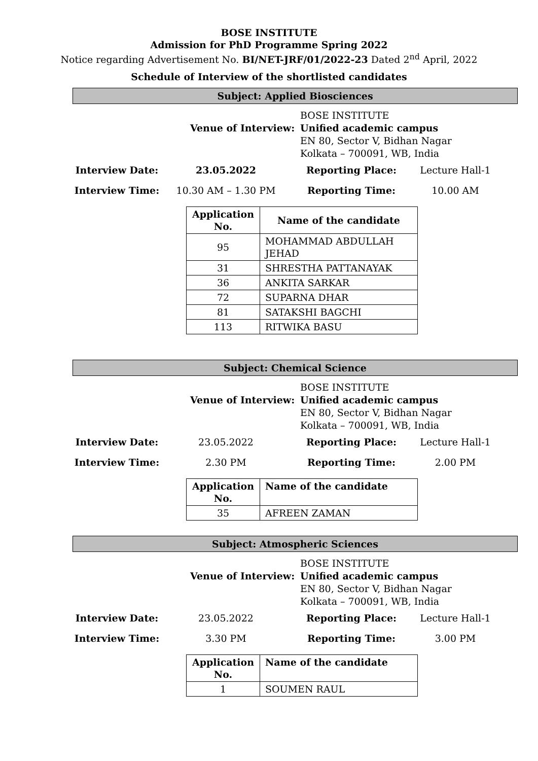BOSE INSTITUTE
Admission for PhD Programme Spring 2022
Notice regarding Advertisement No. BI/NET-JRF/01/2022-23 Dated 2<sup>nd</sup> April, 2022
Schedule of Interview of the shortlisted candidates
Subject: Applied Biosciences
Venue of Interview:
BOSE INSTITUTE
Unified academic campus
EN 80, Sector V, Bidhan Nagar
Kolkata – 700091, WB, India
Interview Date: 23.05.2022 Reporting Place: Lecture Hall-1
Interview Time: 10.30 AM – 1.30 PM Reporting Time: 10.00 AM
| Application No. | Name of the candidate |
| --- | --- |
| 95 | MOHAMMAD ABDULLAH JEHAD |
| 31 | SHRESTHA PATTANAYAK |
| 36 | ANKITA SARKAR |
| 72 | SUPARNA DHAR |
| 81 | SATAKSHI BAGCHI |
| 113 | RITWIKA BASU |
Subject: Chemical Science
Venue of Interview:
BOSE INSTITUTE
Unified academic campus
EN 80, Sector V, Bidhan Nagar
Kolkata – 700091, WB, India
Interview Date: 23.05.2022 Reporting Place: Lecture Hall-1
Interview Time: 2.30 PM Reporting Time: 2.00 PM
| Application No. | Name of the candidate |
| --- | --- |
| 35 | AFREEN ZAMAN |
Subject: Atmospheric Sciences
Venue of Interview:
BOSE INSTITUTE
Unified academic campus
EN 80, Sector V, Bidhan Nagar
Kolkata – 700091, WB, India
Interview Date: 23.05.2022 Reporting Place: Lecture Hall-1
Interview Time: 3.30 PM Reporting Time: 3.00 PM
| Application No. | Name of the candidate |
| --- | --- |
| 1 | SOUMEN RAUL |